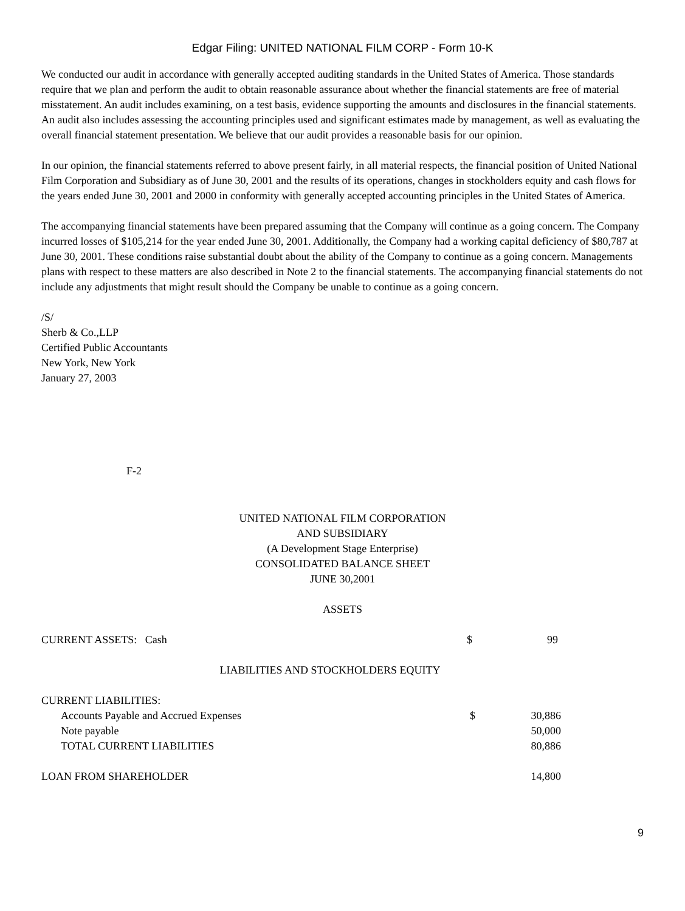Edgar Filing: UNITED NATIONAL FILM CORP - Form 10-K
We conducted our audit in accordance with generally accepted auditing standards in the United States of America. Those standards require that we plan and perform the audit to obtain reasonable assurance about whether the financial statements are free of material misstatement. An audit includes examining, on a test basis, evidence supporting the amounts and disclosures in the financial statements. An audit also includes assessing the accounting principles used and significant estimates made by management, as well as evaluating the overall financial statement presentation. We believe that our audit provides a reasonable basis for our opinion.
In our opinion, the financial statements referred to above present fairly, in all material respects, the financial position of United National Film Corporation and Subsidiary as of June 30, 2001 and the results of its operations, changes in stockholders equity and cash flows for the years ended June 30, 2001 and 2000 in conformity with generally accepted accounting principles in the United States of America.
The accompanying financial statements have been prepared assuming that the Company will continue as a going concern. The Company incurred losses of $105,214 for the year ended June 30, 2001. Additionally, the Company had a working capital deficiency of $80,787 at June 30, 2001. These conditions raise substantial doubt about the ability of the Company to continue as a going concern. Managements plans with respect to these matters are also described in Note 2 to the financial statements. The accompanying financial statements do not include any adjustments that might result should the Company be unable to continue as a going concern.
/S/
Sherb & Co.,LLP
Certified Public Accountants
New York, New York
January 27, 2003
F-2
UNITED NATIONAL FILM CORPORATION
AND SUBSIDIARY
(A Development Stage Enterprise)
CONSOLIDATED BALANCE SHEET
JUNE 30,2001
ASSETS
| CURRENT ASSETS: Cash | $ | 99 |
LIABILITIES AND STOCKHOLDERS EQUITY
| CURRENT LIABILITIES: | | |
| Accounts Payable and Accrued Expenses | $ | 30,886 |
| Note payable | | 50,000 |
| TOTAL CURRENT LIABILITIES | | 80,886 |
| LOAN FROM SHAREHOLDER | | 14,800 |
9